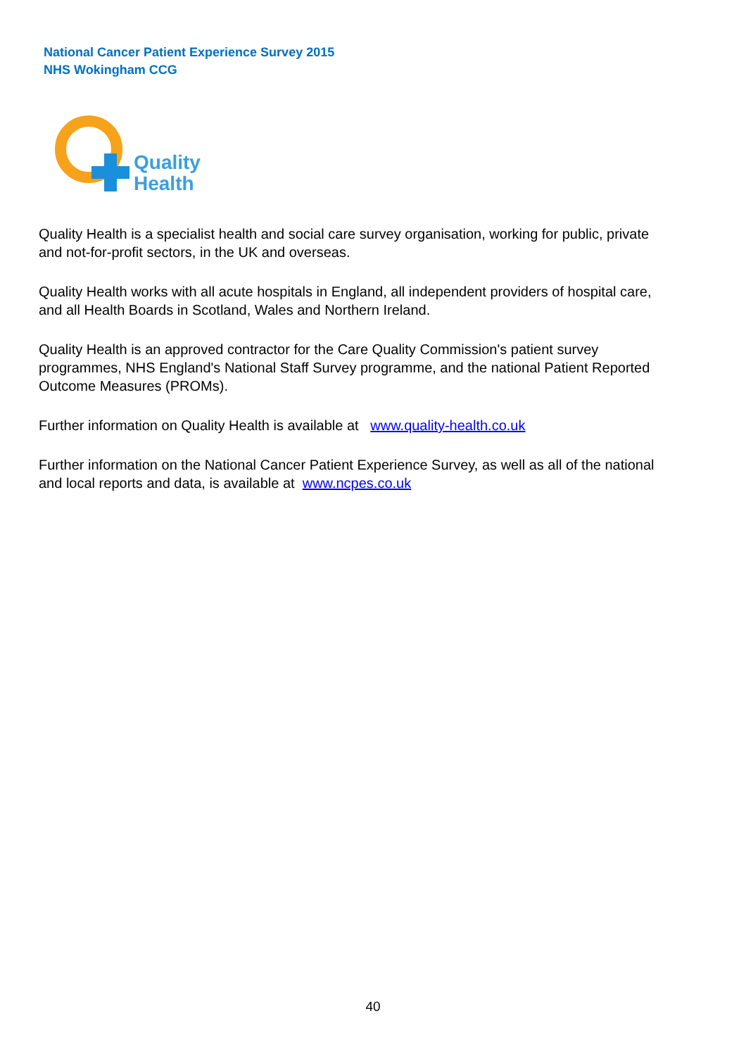National Cancer Patient Experience Survey 2015
NHS Wokingham CCG
Quality
Health
Quality Health is a specialist health and social care survey organisation, working for public, private and not-for-profit sectors, in the UK and overseas.
Quality Health works with all acute hospitals in England, all independent providers of hospital care, and all Health Boards in Scotland, Wales and Northern Ireland.
Quality Health is an approved contractor for the Care Quality Commission's patient survey programmes, NHS England's National Staff Survey programme, and the national Patient Reported Outcome Measures (PROMs).
Further information on Quality Health is available at www.quality-health.co.uk
Further information on the National Cancer Patient Experience Survey, as well as all of the national and local reports and data, is available at www.ncpes.co.uk
40